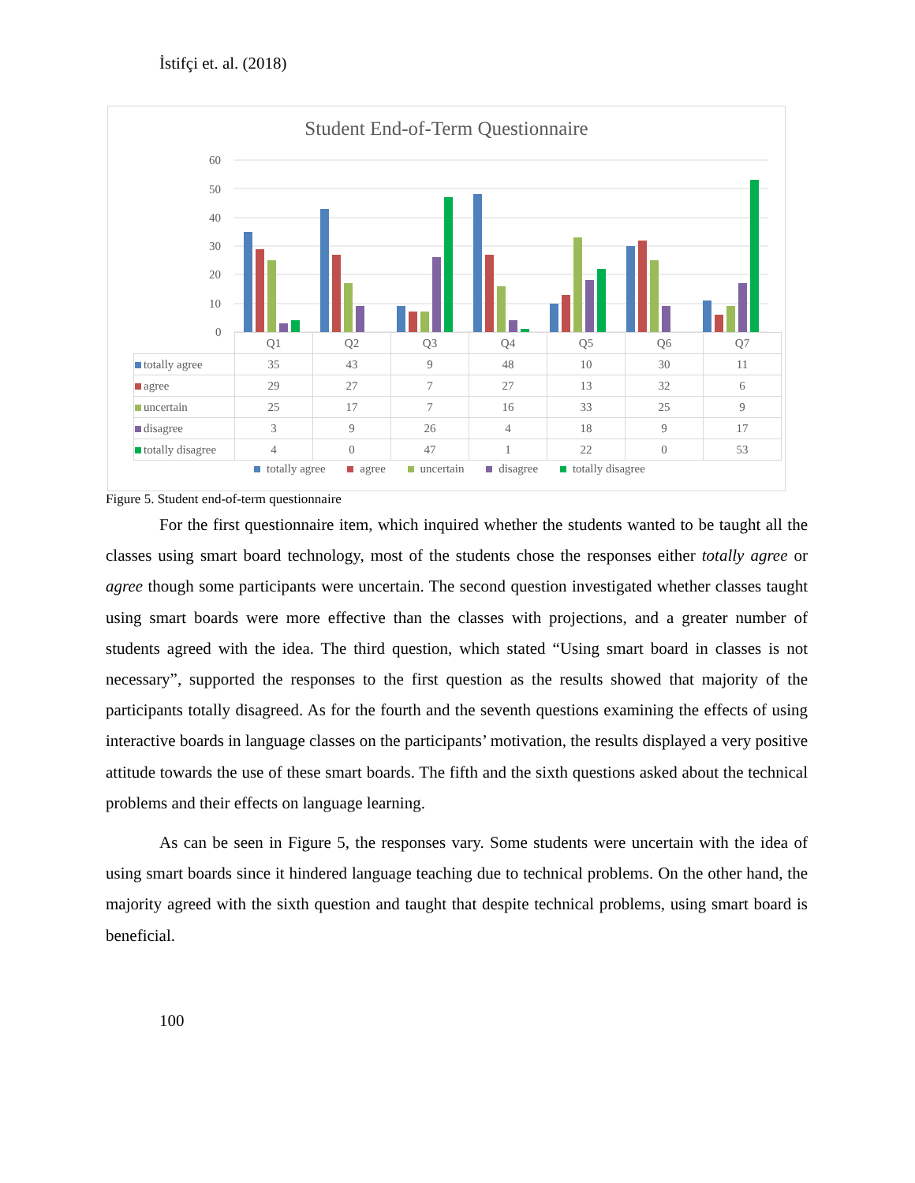İstifçi et. al. (2018)
Student End-of-Term Questionnaire
60
50
40
30
20
10
0
| | Q1 | Q2 | Q3 | Q4 | Q5 | Q6 | Q7 |
| --- | --- | --- | --- | --- | --- | --- | --- |
| totally agree | 35 | 43 | 9 | 48 | 10 | 30 | 11 |
| agree | 29 | 27 | 7 | 27 | 13 | 32 | 6 |
| uncertain | 25 | 17 | 7 | 16 | 33 | 25 | 9 |
| disagree | 3 | 9 | 26 | 4 | 18 | 9 | 17 |
| totally disagree | 4 | 0 | 47 | 1 | 22 | 0 | 53 |
totally agree agree uncertain disagree totally disagree
Figure 5. Student end-of-term questionnaire
For the first questionnaire item, which inquired whether the students wanted to be taught all the classes using smart board technology, most of the students chose the responses either totally agree or agree though some participants were uncertain. The second question investigated whether classes taught using smart boards were more effective than the classes with projections, and a greater number of students agreed with the idea. The third question, which stated “Using smart board in classes is not necessary”, supported the responses to the first question as the results showed that majority of the participants totally disagreed. As for the fourth and the seventh questions examining the effects of using interactive boards in language classes on the participants’ motivation, the results displayed a very positive attitude towards the use of these smart boards. The fifth and the sixth questions asked about the technical problems and their effects on language learning.
As can be seen in Figure 5, the responses vary. Some students were uncertain with the idea of using smart boards since it hindered language teaching due to technical problems. On the other hand, the majority agreed with the sixth question and taught that despite technical problems, using smart board is beneficial.
100